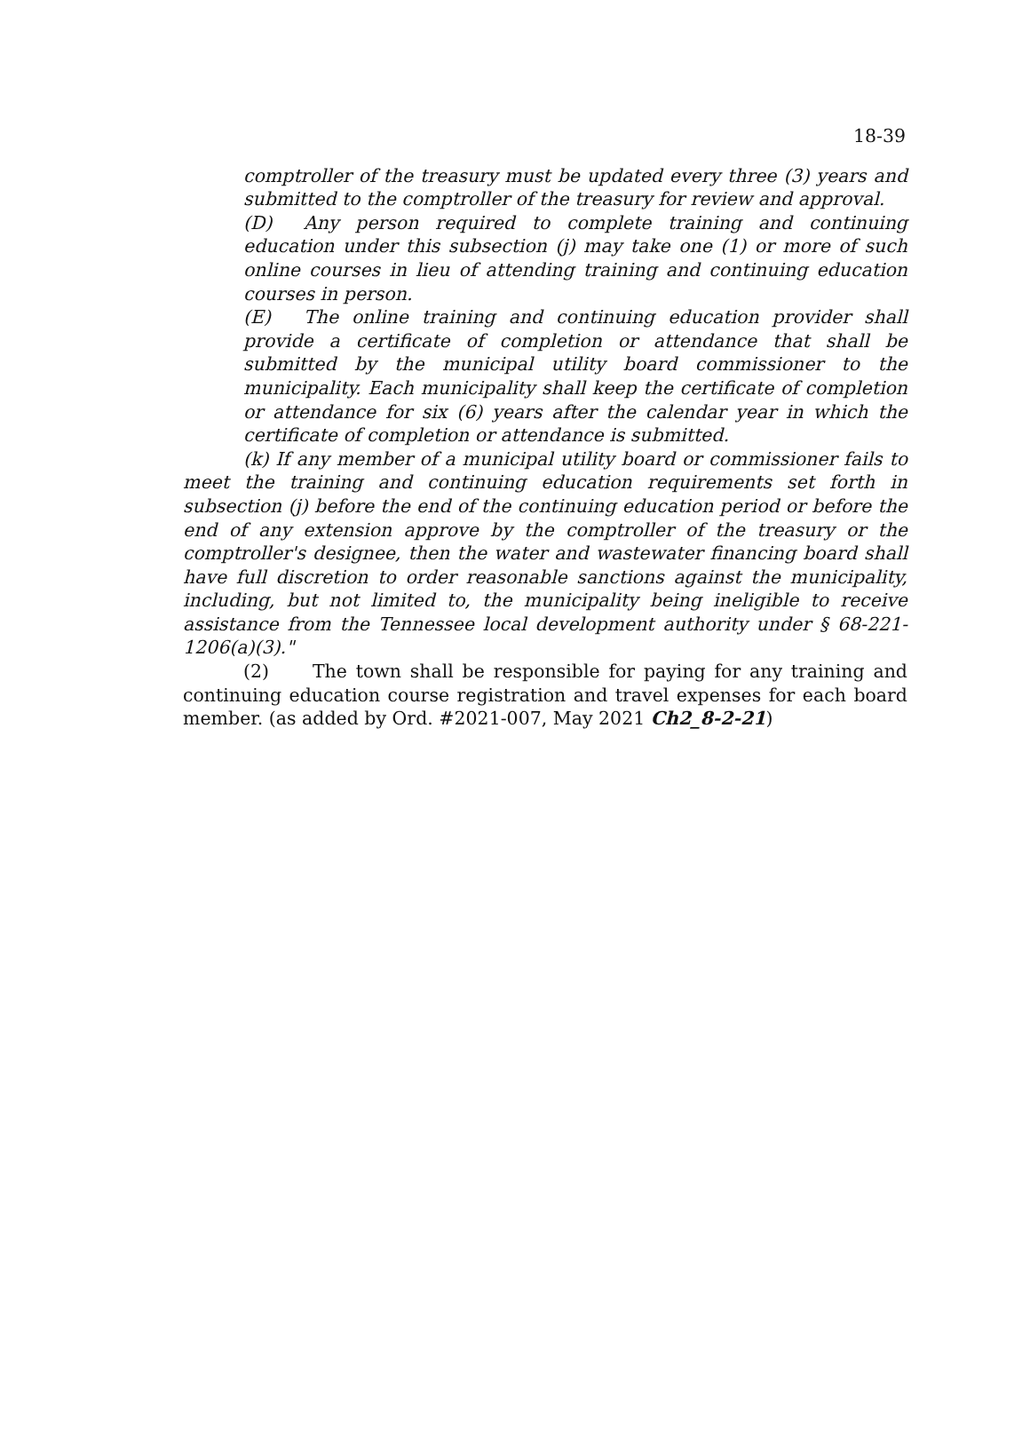18-39
comptroller of the treasury must be updated every three (3) years and submitted to the comptroller of the treasury for review and approval.
(D) Any person required to complete training and continuing education under this subsection (j) may take one (1) or more of such online courses in lieu of attending training and continuing education courses in person.
(E) The online training and continuing education provider shall provide a certificate of completion or attendance that shall be submitted by the municipal utility board commissioner to the municipality. Each municipality shall keep the certificate of completion or attendance for six (6) years after the calendar year in which the certificate of completion or attendance is submitted.
(k) If any member of a municipal utility board or commissioner fails to meet the training and continuing education requirements set forth in subsection (j) before the end of the continuing education period or before the end of any extension approve by the comptroller of the treasury or the comptroller's designee, then the water and wastewater financing board shall have full discretion to order reasonable sanctions against the municipality, including, but not limited to, the municipality being ineligible to receive assistance from the Tennessee local development authority under § 68-221-1206(a)(3)."
(2) The town shall be responsible for paying for any training and continuing education course registration and travel expenses for each board member. (as added by Ord. #2021-007, May 2021 Ch2_8-2-21)